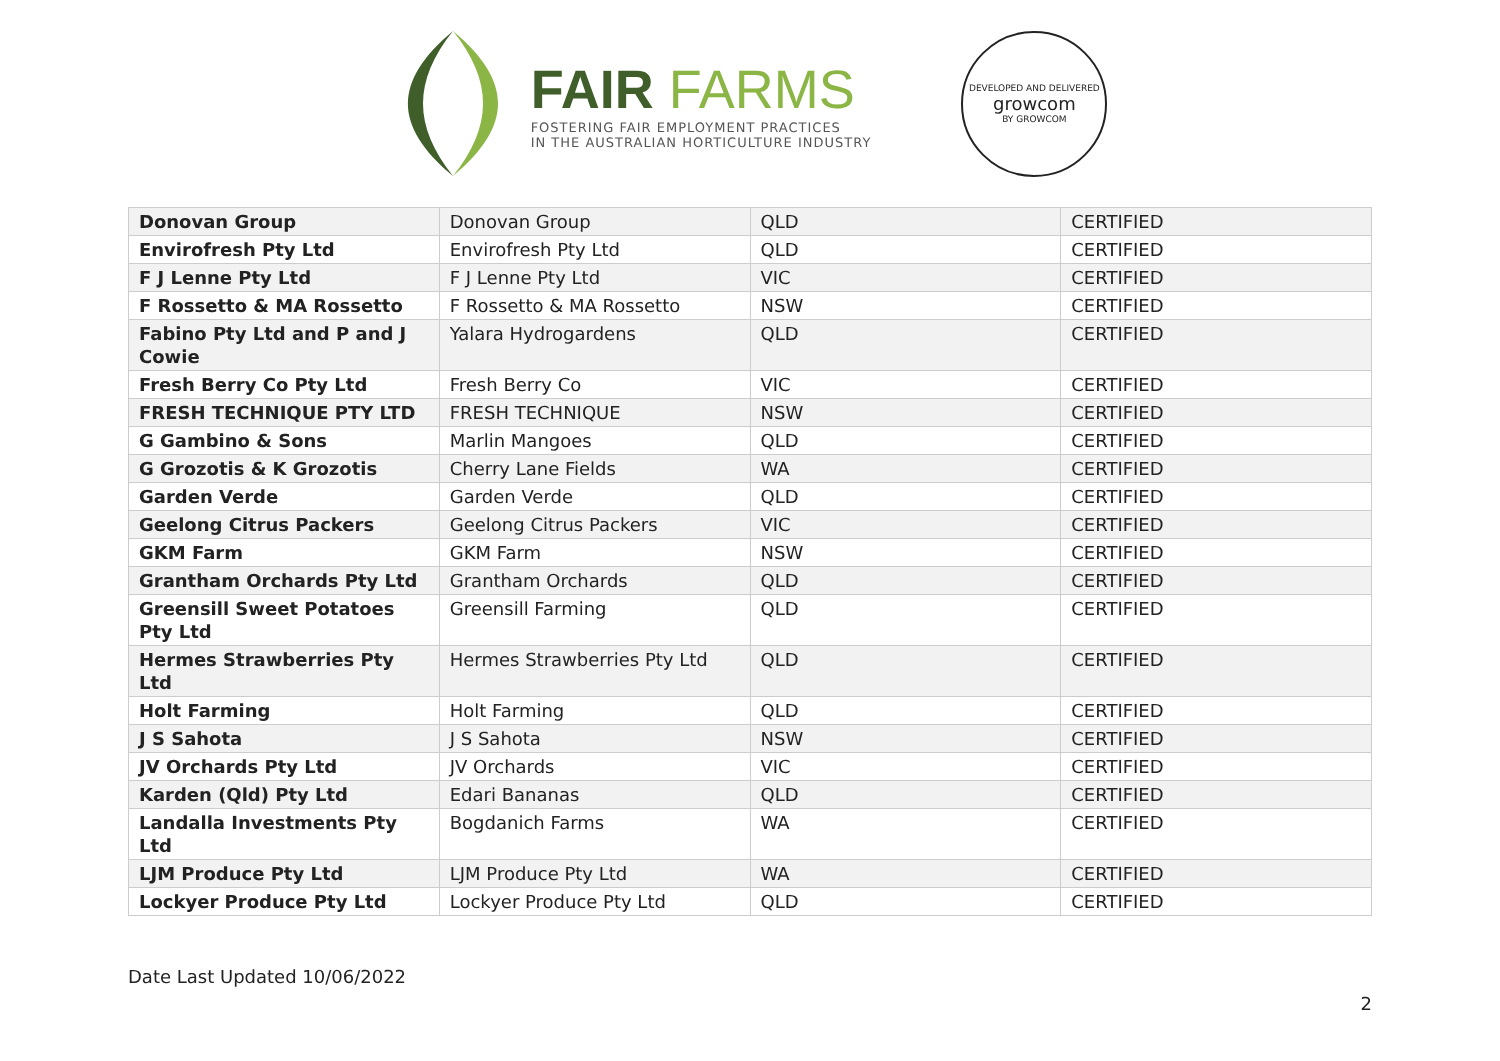FAIR FARMS
FOSTERING FAIR EMPLOYMENT PRACTICES
IN THE AUSTRALIAN HORTICULTURE INDUSTRY
DEVELOPED AND DELIVERED
growcom
BY GROWCOM
| Donovan Group | Donovan Group | QLD | CERTIFIED |
| Envirofresh Pty Ltd | Envirofresh Pty Ltd | QLD | CERTIFIED |
| F J Lenne Pty Ltd | F J Lenne Pty Ltd | VIC | CERTIFIED |
| F Rossetto & MA Rossetto | F Rossetto & MA Rossetto | NSW | CERTIFIED |
| Fabino Pty Ltd and P and J Cowie | Yalara Hydrogardens | QLD | CERTIFIED |
| Fresh Berry Co Pty Ltd | Fresh Berry Co | VIC | CERTIFIED |
| FRESH TECHNIQUE PTY LTD | FRESH TECHNIQUE | NSW | CERTIFIED |
| G Gambino & Sons | Marlin Mangoes | QLD | CERTIFIED |
| G Grozotis & K Grozotis | Cherry Lane Fields | WA | CERTIFIED |
| Garden Verde | Garden Verde | QLD | CERTIFIED |
| Geelong Citrus Packers | Geelong Citrus Packers | VIC | CERTIFIED |
| GKM Farm | GKM Farm | NSW | CERTIFIED |
| Grantham Orchards Pty Ltd | Grantham Orchards | QLD | CERTIFIED |
| Greensill Sweet Potatoes Pty Ltd | Greensill Farming | QLD | CERTIFIED |
| Hermes Strawberries Pty Ltd | Hermes Strawberries Pty Ltd | QLD | CERTIFIED |
| Holt Farming | Holt Farming | QLD | CERTIFIED |
| J S Sahota | J S Sahota | NSW | CERTIFIED |
| JV Orchards Pty Ltd | JV Orchards | VIC | CERTIFIED |
| Karden (Qld) Pty Ltd | Edari Bananas | QLD | CERTIFIED |
| Landalla Investments Pty Ltd | Bogdanich Farms | WA | CERTIFIED |
| LJM Produce Pty Ltd | LJM Produce Pty Ltd | WA | CERTIFIED |
| Lockyer Produce Pty Ltd | Lockyer Produce Pty Ltd | QLD | CERTIFIED |
Date Last Updated 10/06/2022
2